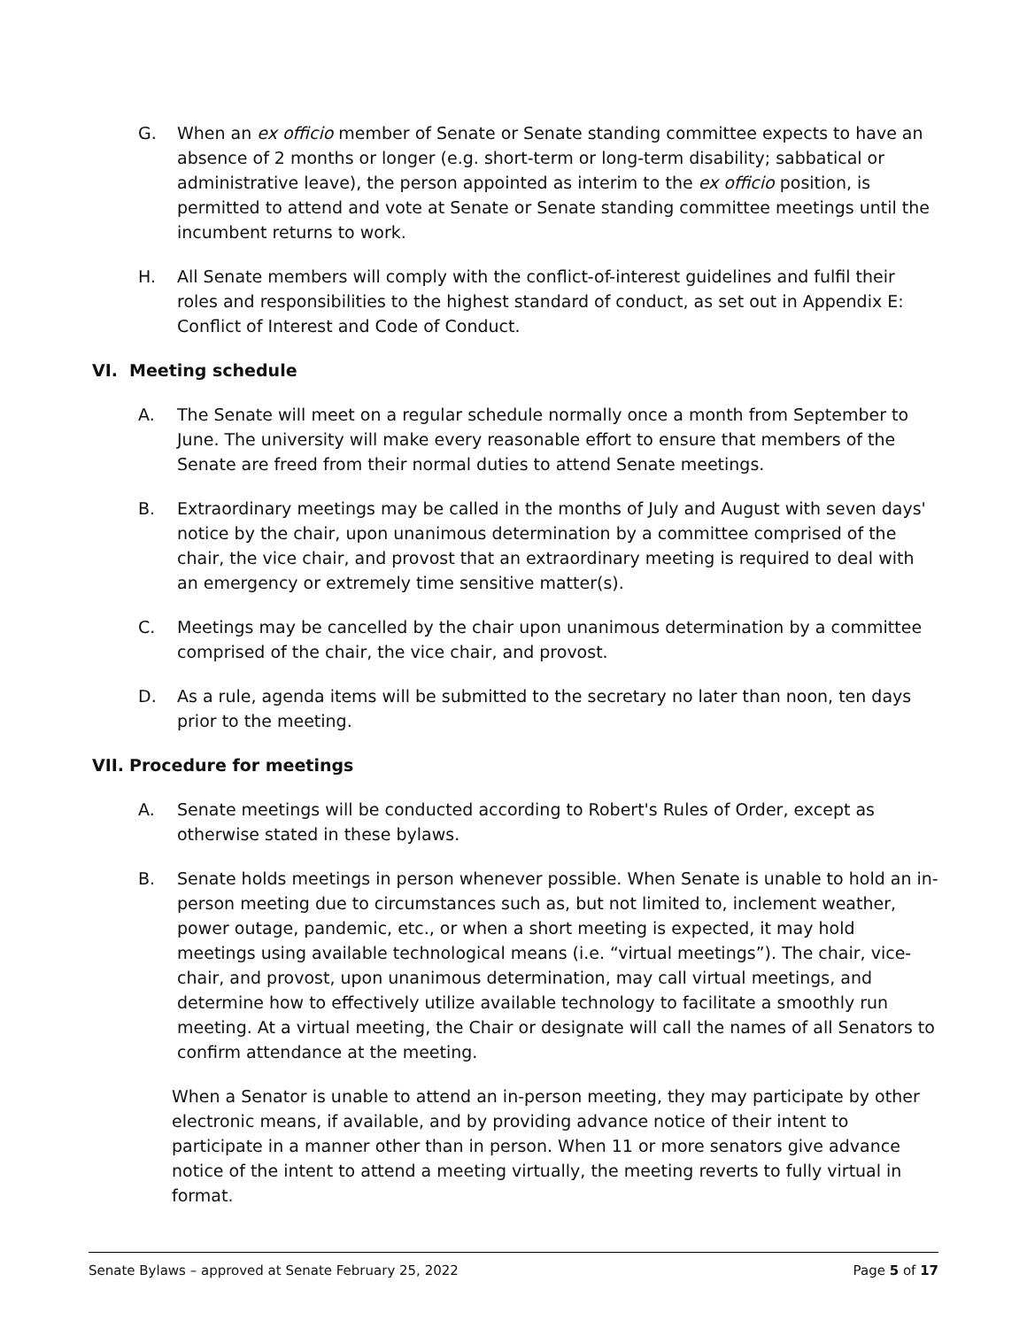G. When an ex officio member of Senate or Senate standing committee expects to have an absence of 2 months or longer (e.g. short-term or long-term disability; sabbatical or administrative leave), the person appointed as interim to the ex officio position, is permitted to attend and vote at Senate or Senate standing committee meetings until the incumbent returns to work.
H. All Senate members will comply with the conflict-of-interest guidelines and fulfil their roles and responsibilities to the highest standard of conduct, as set out in Appendix E: Conflict of Interest and Code of Conduct.
VI. Meeting schedule
A. The Senate will meet on a regular schedule normally once a month from September to June. The university will make every reasonable effort to ensure that members of the Senate are freed from their normal duties to attend Senate meetings.
B. Extraordinary meetings may be called in the months of July and August with seven days' notice by the chair, upon unanimous determination by a committee comprised of the chair, the vice chair, and provost that an extraordinary meeting is required to deal with an emergency or extremely time sensitive matter(s).
C. Meetings may be cancelled by the chair upon unanimous determination by a committee comprised of the chair, the vice chair, and provost.
D. As a rule, agenda items will be submitted to the secretary no later than noon, ten days prior to the meeting.
VII. Procedure for meetings
A. Senate meetings will be conducted according to Robert's Rules of Order, except as otherwise stated in these bylaws.
B. Senate holds meetings in person whenever possible. When Senate is unable to hold an in-person meeting due to circumstances such as, but not limited to, inclement weather, power outage, pandemic, etc., or when a short meeting is expected, it may hold meetings using available technological means (i.e. “virtual meetings”). The chair, vice-chair, and provost, upon unanimous determination, may call virtual meetings, and determine how to effectively utilize available technology to facilitate a smoothly run meeting. At a virtual meeting, the Chair or designate will call the names of all Senators to confirm attendance at the meeting.
When a Senator is unable to attend an in-person meeting, they may participate by other electronic means, if available, and by providing advance notice of their intent to participate in a manner other than in person. When 11 or more senators give advance notice of the intent to attend a meeting virtually, the meeting reverts to fully virtual in format.
Senate Bylaws – approved at Senate February 25, 2022 Page 5 of 17